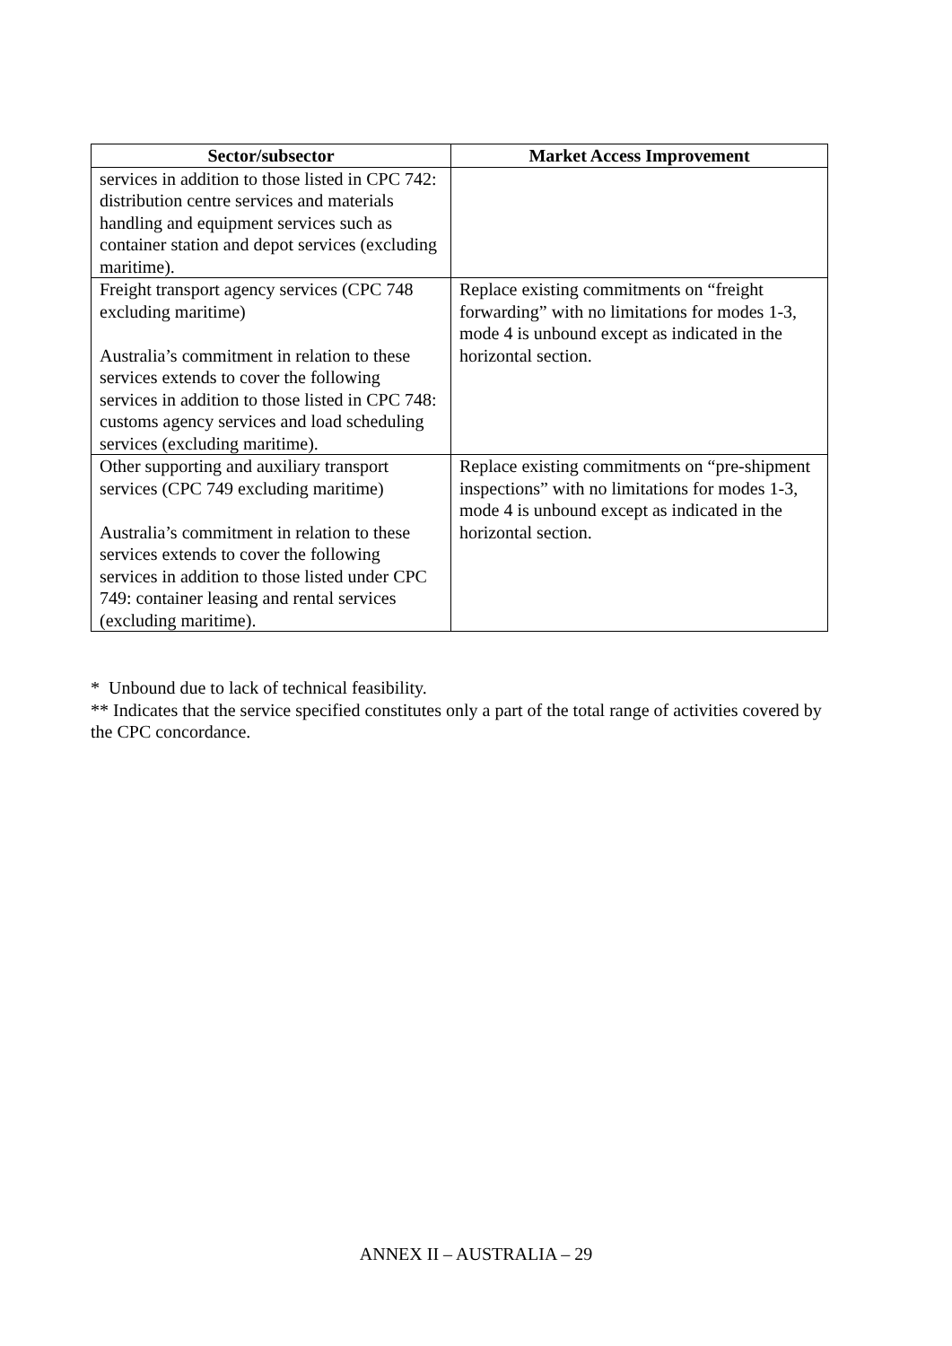| Sector/subsector | Market Access Improvement |
| --- | --- |
| services in addition to those listed in CPC 742: distribution centre services and materials handling and equipment services such as container station and depot services (excluding maritime). | |
| Freight transport agency services (CPC 748 excluding maritime) Australia’s commitment in relation to these services extends to cover the following services in addition to those listed in CPC 748: customs agency services and load scheduling services (excluding maritime). | Replace existing commitments on “freight forwarding” with no limitations for modes 1-3, mode 4 is unbound except as indicated in the horizontal section. |
| Other supporting and auxiliary transport services (CPC 749 excluding maritime) Australia’s commitment in relation to these services extends to cover the following services in addition to those listed under CPC 749: container leasing and rental services (excluding maritime). | Replace existing commitments on “pre-shipment inspections” with no limitations for modes 1-3, mode 4 is unbound except as indicated in the horizontal section. |
* Unbound due to lack of technical feasibility.
** Indicates that the service specified constitutes only a part of the total range of activities covered by the CPC concordance.
ANNEX II – AUSTRALIA – 29